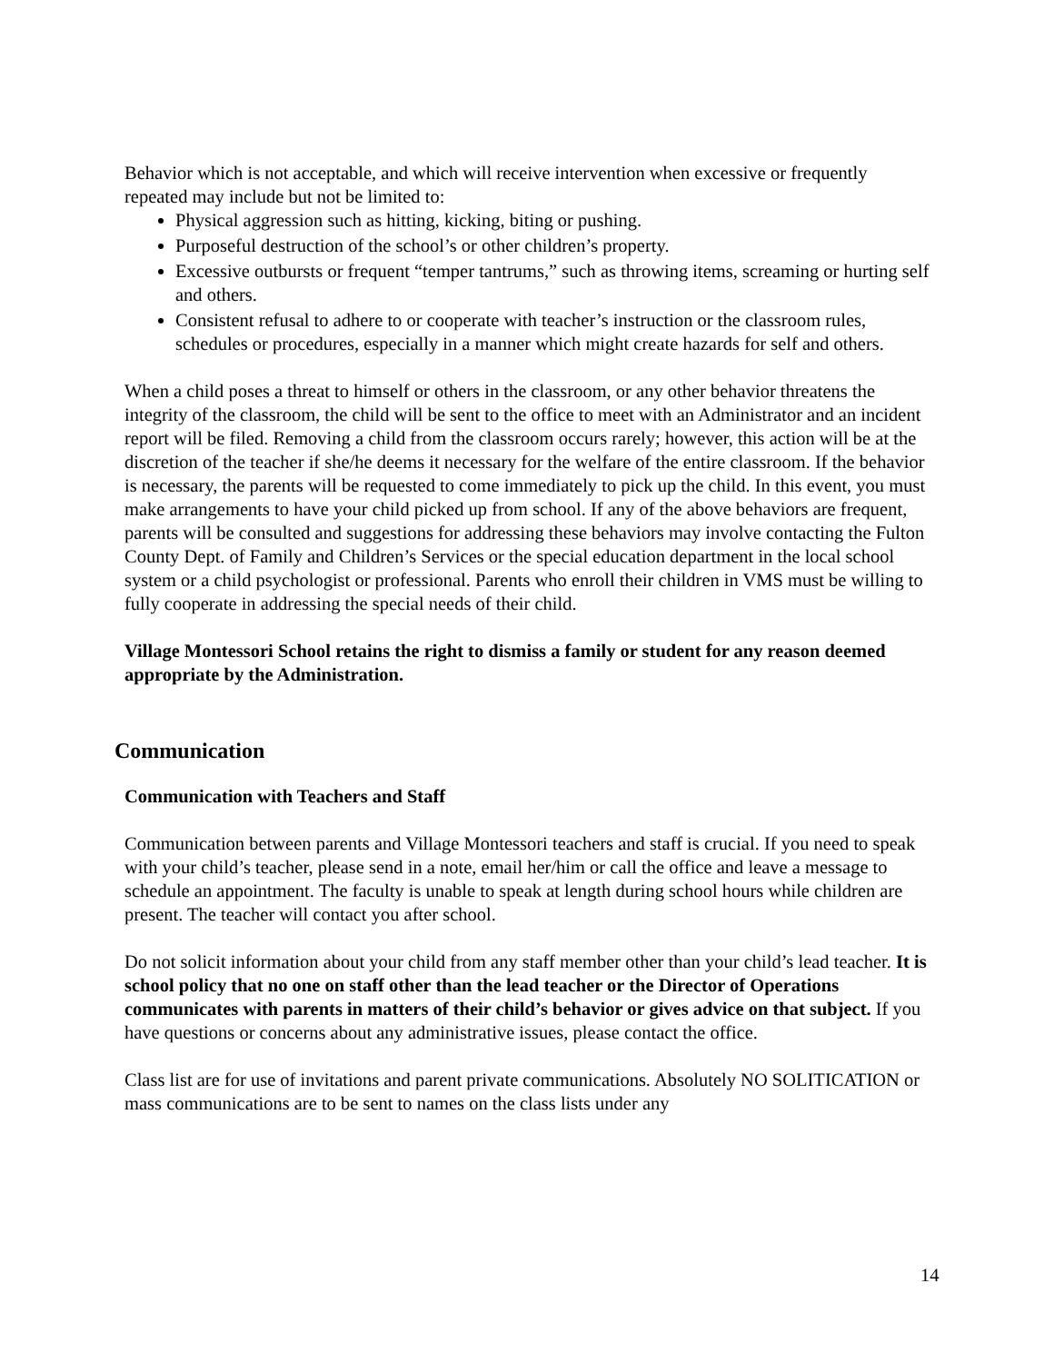Behavior which is not acceptable, and which will receive intervention when excessive or frequently repeated may include but not be limited to:
Physical aggression such as hitting, kicking, biting or pushing.
Purposeful destruction of the school’s or other children’s property.
Excessive outbursts or frequent “temper tantrums,” such as throwing items, screaming or hurting self and others.
Consistent refusal to adhere to or cooperate with teacher’s instruction or the classroom rules, schedules or procedures, especially in a manner which might create hazards for self and others.
When a child poses a threat to himself or others in the classroom, or any other behavior threatens the integrity of the classroom, the child will be sent to the office to meet with an Administrator and an incident report will be filed. Removing a child from the classroom occurs rarely; however, this action will be at the discretion of the teacher if she/he deems it necessary for the welfare of the entire classroom. If the behavior is necessary, the parents will be requested to come immediately to pick up the child. In this event, you must make arrangements to have your child picked up from school. If any of the above behaviors are frequent, parents will be consulted and suggestions for addressing these behaviors may involve contacting the Fulton County Dept. of Family and Children’s Services or the special education department in the local school system or a child psychologist or professional. Parents who enroll their children in VMS must be willing to fully cooperate in addressing the special needs of their child.
Village Montessori School retains the right to dismiss a family or student for any reason deemed appropriate by the Administration.
Communication
Communication with Teachers and Staff
Communication between parents and Village Montessori teachers and staff is crucial. If you need to speak with your child’s teacher, please send in a note, email her/him or call the office and leave a message to schedule an appointment. The faculty is unable to speak at length during school hours while children are present. The teacher will contact you after school.
Do not solicit information about your child from any staff member other than your child’s lead teacher. It is school policy that no one on staff other than the lead teacher or the Director of Operations communicates with parents in matters of their child’s behavior or gives advice on that subject. If you have questions or concerns about any administrative issues, please contact the office.
Class list are for use of invitations and parent private communications. Absolutely NO SOLITICATION or mass communications are to be sent to names on the class lists under any
14